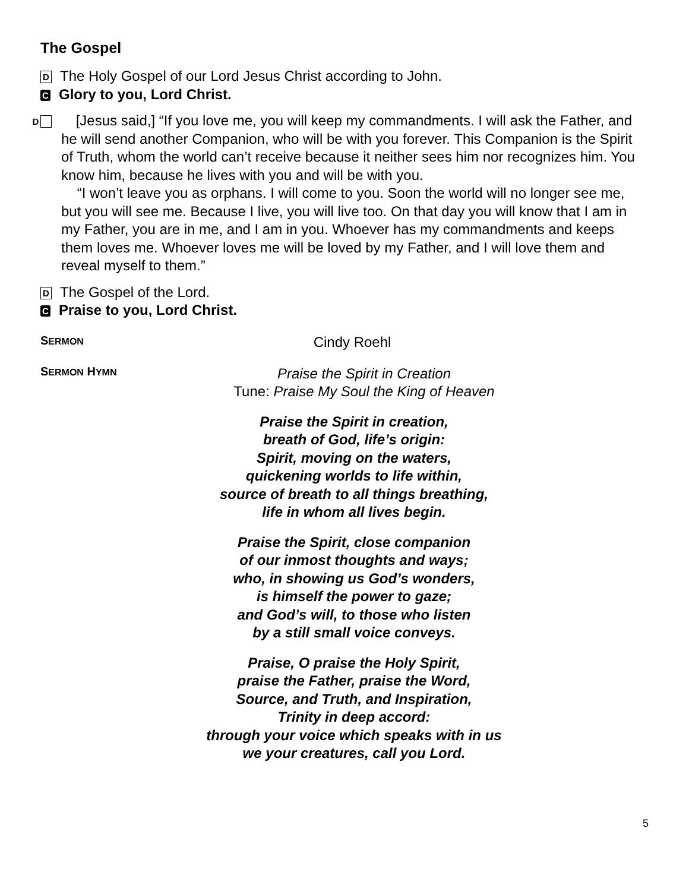The Gospel
D The Holy Gospel of our Lord Jesus Christ according to John.
C Glory to you, Lord Christ.
D [Jesus said,] “If you love me, you will keep my commandments. I will ask the Father, and he will send another Companion, who will be with you forever. This Companion is the Spirit of Truth, whom the world can’t receive because it neither sees him nor recognizes him. You know him, because he lives with you and will be with you.
“I won’t leave you as orphans. I will come to you. Soon the world will no longer see me, but you will see me. Because I live, you will live too. On that day you will know that I am in my Father, you are in me, and I am in you. Whoever has my commandments and keeps them loves me. Whoever loves me will be loved by my Father, and I will love them and reveal myself to them.”
D The Gospel of the Lord.
C Praise to you, Lord Christ.
SERMON
Cindy Roehl
SERMON HYMN
Praise the Spirit in Creation
Tune: Praise My Soul the King of Heaven
Praise the Spirit in creation,
breath of God, life’s origin:
Spirit, moving on the waters,
quickening worlds to life within,
source of breath to all things breathing,
life in whom all lives begin.
Praise the Spirit, close companion
of our inmost thoughts and ways;
who, in showing us God’s wonders,
is himself the power to gaze;
and God’s will, to those who listen
by a still small voice conveys.
Praise, O praise the Holy Spirit,
praise the Father, praise the Word,
Source, and Truth, and Inspiration,
Trinity in deep accord:
through your voice which speaks with in us
we your creatures, call you Lord.
5